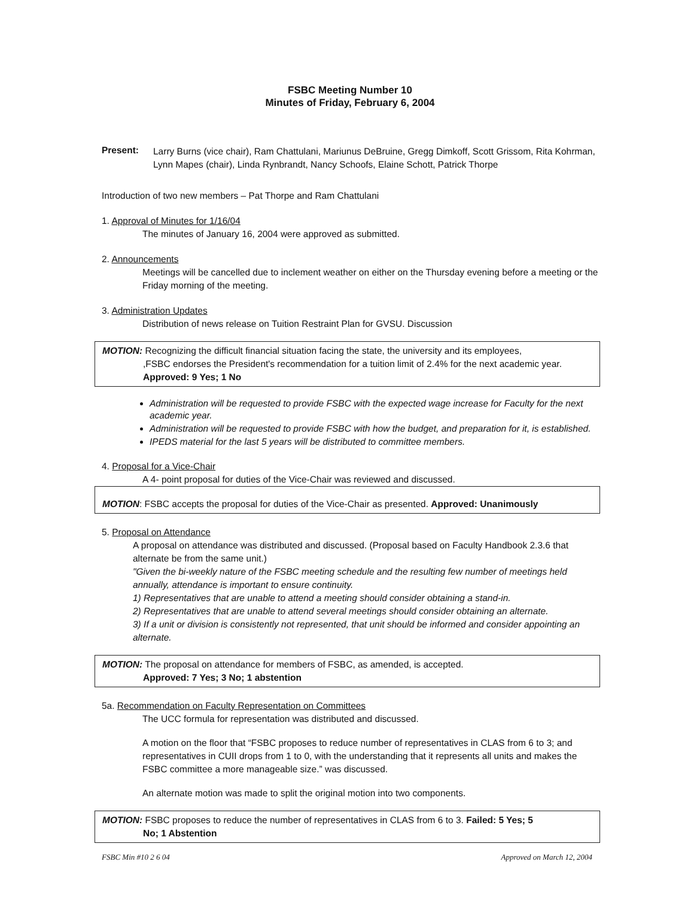FSBC Meeting Number 10
Minutes of Friday, February 6, 2004
Present:
Larry Burns (vice chair), Ram Chattulani, Mariunus DeBruine, Gregg Dimkoff, Scott Grissom, Rita Kohrman, Lynn Mapes (chair), Linda Rynbrandt, Nancy Schoofs, Elaine Schott, Patrick Thorpe
Introduction of two new members – Pat Thorpe and Ram Chattulani
1. Approval of Minutes for 1/16/04
The minutes of January 16, 2004 were approved as submitted.
2. Announcements
Meetings will be cancelled due to inclement weather on either on the Thursday evening before a meeting or the Friday morning of the meeting.
3. Administration Updates
Distribution of news release on Tuition Restraint Plan for GVSU. Discussion
MOTION: Recognizing the difficult financial situation facing the state, the university and its employees,
,FSBC endorses the President's recommendation for a tuition limit of 2.4% for the next academic year. Approved: 9 Yes; 1 No
Administration will be requested to provide FSBC with the expected wage increase for Faculty for the next academic year.
Administration will be requested to provide FSBC with how the budget, and preparation for it, is established.
IPEDS material for the last 5 years will be distributed to committee members.
4. Proposal for a Vice-Chair
A 4- point proposal for duties of the Vice-Chair was reviewed and discussed.
MOTION: FSBC accepts the proposal for duties of the Vice-Chair as presented. Approved: Unanimously
5. Proposal on Attendance
A proposal on attendance was distributed and discussed. (Proposal based on Faculty Handbook 2.3.6 that alternate be from the same unit.)
"Given the bi-weekly nature of the FSBC meeting schedule and the resulting few number of meetings held annually, attendance is important to ensure continuity.
1) Representatives that are unable to attend a meeting should consider obtaining a stand-in.
2) Representatives that are unable to attend several meetings should consider obtaining an alternate.
3) If a unit or division is consistently not represented, that unit should be informed and consider appointing an alternate.
MOTION: The proposal on attendance for members of FSBC, as amended, is accepted.
Approved: 7 Yes; 3 No; 1 abstention
5a. Recommendation on Faculty Representation on Committees
The UCC formula for representation was distributed and discussed.
A motion on the floor that “FSBC proposes to reduce number of representatives in CLAS from 6 to 3; and representatives in CUII drops from 1 to 0, with the understanding that it represents all units and makes the FSBC committee a more manageable size.” was discussed.
An alternate motion was made to split the original motion into two components.
MOTION: FSBC proposes to reduce the number of representatives in CLAS from 6 to 3. Failed: 5 Yes; 5
No; 1 Abstention
FSBC Min #10 2 6 04 Approved on March 12, 2004